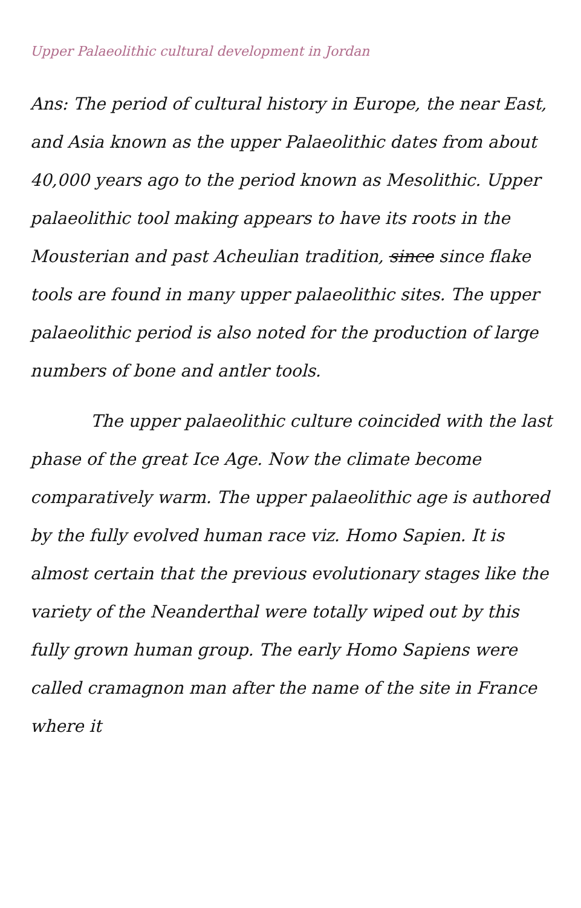Upper Palaeolithic cultural development in Jordan
Ans: The period of cultural history in Europe, the near East, and Asia known as the upper Palaeolithic dates from about 40,000 years ago to the period known as Mesolithic. Upper palaeolithic tool making appears to have its roots in the Mousterian and past Acheulian tradition, since since flake tools are found in many upper palaeolithic sites. The upper palaeolithic period is also noted for the production of large numbers of bone and antler tools.
The upper palaeolithic culture coincided with the last phase of the great Ice Age. Now the climate become comparatively warm. The upper palaeolithic age is authored by the fully evolved human race viz. Homo Sapien. It is almost certain that the previous evolutionary stages like the variety of the Neanderthal were totally wiped out by this fully grown human group. The early Homo Sapiens were called cramagnon man after the name of the site in France where it